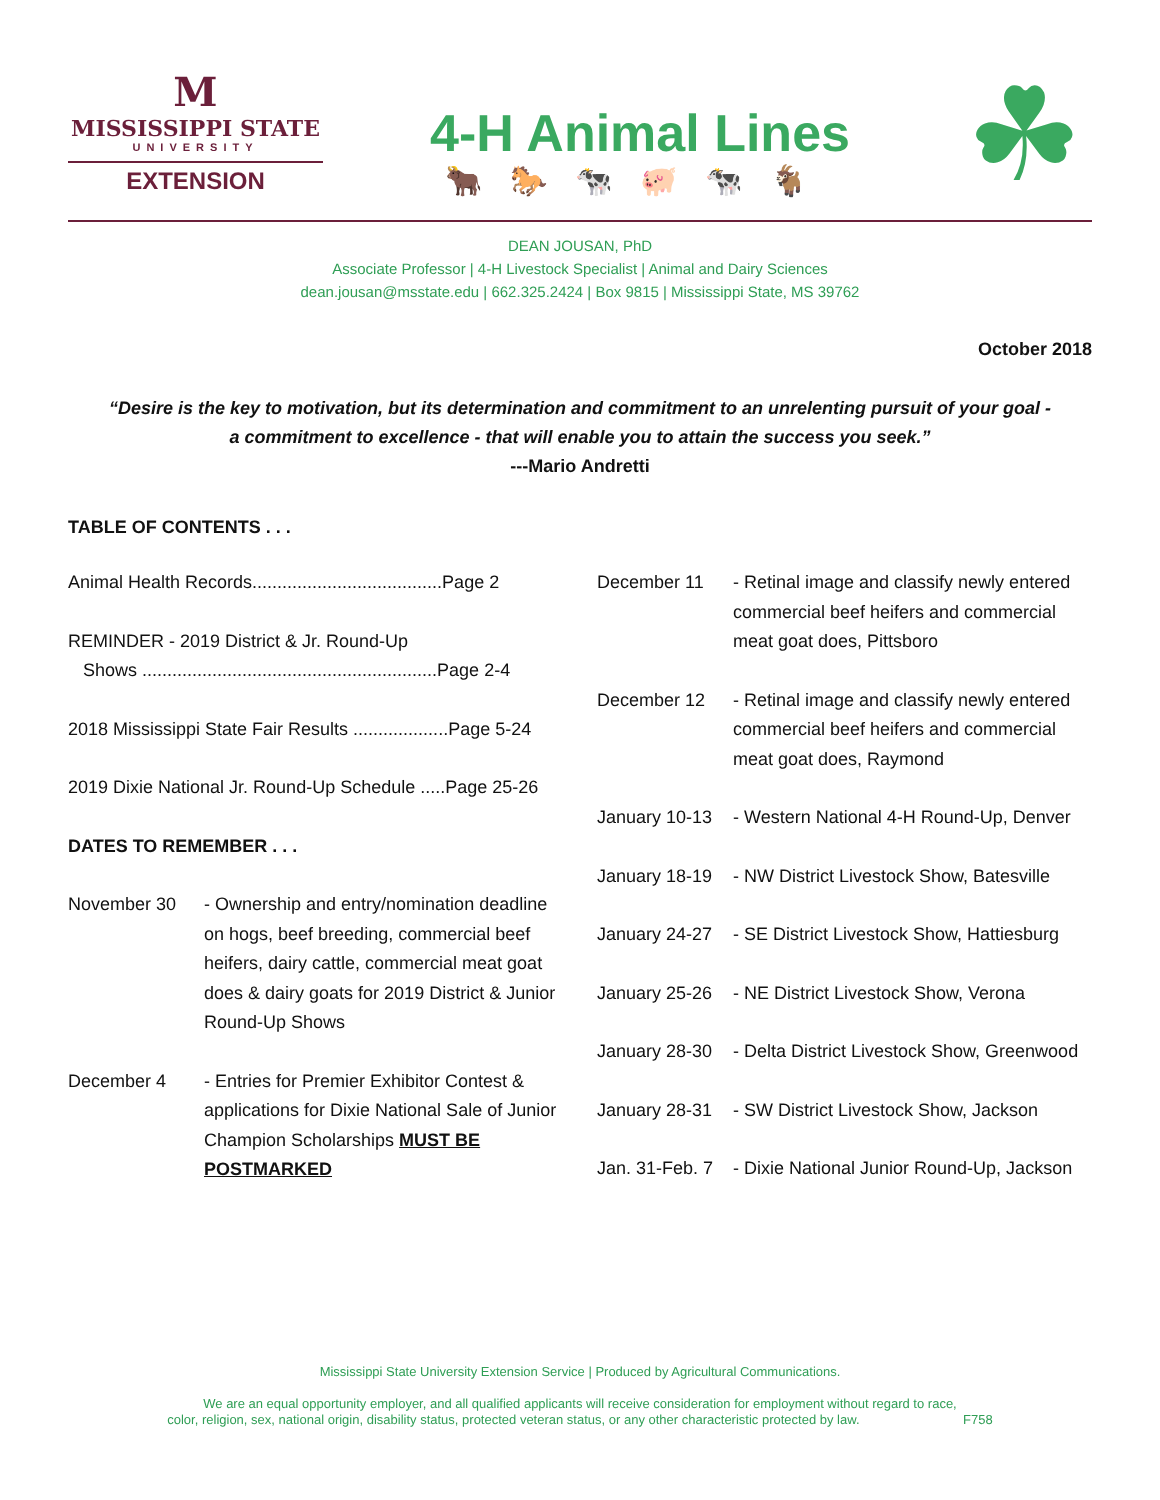M
MISSISSIPPI STATE
UNIVERSITY
EXTENSION
4-H Animal Lines
🐂🐎🐄🐖🐄🐐
☘
DEAN JOUSAN, PhD
Associate Professor | 4-H Livestock Specialist | Animal and Dairy Sciences
dean.jousan@msstate.edu | 662.325.2424 | Box 9815 | Mississippi State, MS 39762
October 2018
“Desire is the key to motivation, but its determination and commitment to an unrelenting pursuit of your goal -
a commitment to excellence - that will enable you to attain the success you seek.”
---Mario Andretti
TABLE OF CONTENTS . . .
Animal Health Records......................................Page 2
REMINDER - 2019 District & Jr. Round-Up
Shows ...........................................................Page 2-4
2018 Mississippi State Fair Results ...................Page 5-24
2019 Dixie National Jr. Round-Up Schedule .....Page 25-26
DATES TO REMEMBER . . .
November 30 - Ownership and entry/nomination deadline on hogs, beef breeding, commercial beef heifers, dairy cattle, commercial meat goat does & dairy goats for 2019 District & Junior Round-Up Shows
December 4 - Entries for Premier Exhibitor Contest & applications for Dixie National Sale of Junior Champion Scholarships MUST BE POSTMARKED
December 11 - Retinal image and classify newly entered commercial beef heifers and commercial meat goat does, Pittsboro
December 12 - Retinal image and classify newly entered commercial beef heifers and commercial meat goat does, Raymond
January 10-13
- Western National 4-H Round-Up, Denver
January 18-19
- NW District Livestock Show, Batesville
January 24-27
- SE District Livestock Show, Hattiesburg
January 25-26
- NE District Livestock Show, Verona
January 28-30
- Delta District Livestock Show, Greenwood
January 28-31
- SW District Livestock Show, Jackson
Jan. 31-Feb. 7
- Dixie National Junior Round-Up, Jackson
Mississippi State University Extension Service | Produced by Agricultural Communications.
We are an equal opportunity employer, and all qualified applicants will receive consideration for employment without regard to race,
color, religion, sex, national origin, disability status, protected veteran status, or any other characteristic protected by law. F758